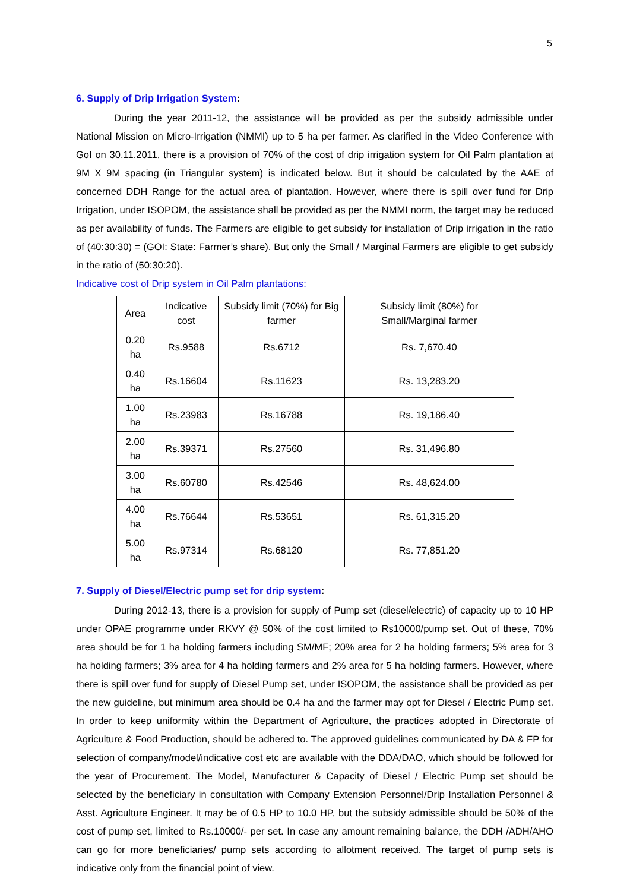5
6. Supply of Drip Irrigation System:
During the year 2011-12, the assistance will be provided as per the subsidy admissible under National Mission on Micro-Irrigation (NMMI) up to 5 ha per farmer. As clarified in the Video Conference with GoI on 30.11.2011, there is a provision of 70% of the cost of drip irrigation system for Oil Palm plantation at 9M X 9M spacing (in Triangular system) is indicated below. But it should be calculated by the AAE of concerned DDH Range for the actual area of plantation. However, where there is spill over fund for Drip Irrigation, under ISOPOM, the assistance shall be provided as per the NMMI norm, the target may be reduced as per availability of funds. The Farmers are eligible to get subsidy for installation of Drip irrigation in the ratio of (40:30:30) = (GOI: State: Farmer’s share). But only the Small / Marginal Farmers are eligible to get subsidy in the ratio of (50:30:20).
Indicative cost of Drip system in Oil Palm plantations:
| Area | Indicative cost | Subsidy limit (70%) for Big farmer | Subsidy limit (80%) for Small/Marginal farmer |
| --- | --- | --- | --- |
| 0.20 ha | Rs.9588 | Rs.6712 | Rs. 7,670.40 |
| 0.40 ha | Rs.16604 | Rs.11623 | Rs. 13,283.20 |
| 1.00 ha | Rs.23983 | Rs.16788 | Rs. 19,186.40 |
| 2.00 ha | Rs.39371 | Rs.27560 | Rs. 31,496.80 |
| 3.00 ha | Rs.60780 | Rs.42546 | Rs. 48,624.00 |
| 4.00 ha | Rs.76644 | Rs.53651 | Rs. 61,315.20 |
| 5.00 ha | Rs.97314 | Rs.68120 | Rs. 77,851.20 |
7. Supply of Diesel/Electric pump set for drip system:
During 2012-13, there is a provision for supply of Pump set (diesel/electric) of capacity up to 10 HP under OPAE programme under RKVY @ 50% of the cost limited to Rs10000/pump set. Out of these, 70% area should be for 1 ha holding farmers including SM/MF; 20% area for 2 ha holding farmers; 5% area for 3 ha holding farmers; 3% area for 4 ha holding farmers and 2% area for 5 ha holding farmers. However, where there is spill over fund for supply of Diesel Pump set, under ISOPOM, the assistance shall be provided as per the new guideline, but minimum area should be 0.4 ha and the farmer may opt for Diesel / Electric Pump set. In order to keep uniformity within the Department of Agriculture, the practices adopted in Directorate of Agriculture & Food Production, should be adhered to. The approved guidelines communicated by DA & FP for selection of company/model/indicative cost etc are available with the DDA/DAO, which should be followed for the year of Procurement. The Model, Manufacturer & Capacity of Diesel / Electric Pump set should be selected by the beneficiary in consultation with Company Extension Personnel/Drip Installation Personnel & Asst. Agriculture Engineer. It may be of 0.5 HP to 10.0 HP, but the subsidy admissible should be 50% of the cost of pump set, limited to Rs.10000/- per set. In case any amount remaining balance, the DDH /ADH/AHO can go for more beneficiaries/ pump sets according to allotment received. The target of pump sets is indicative only from the financial point of view.